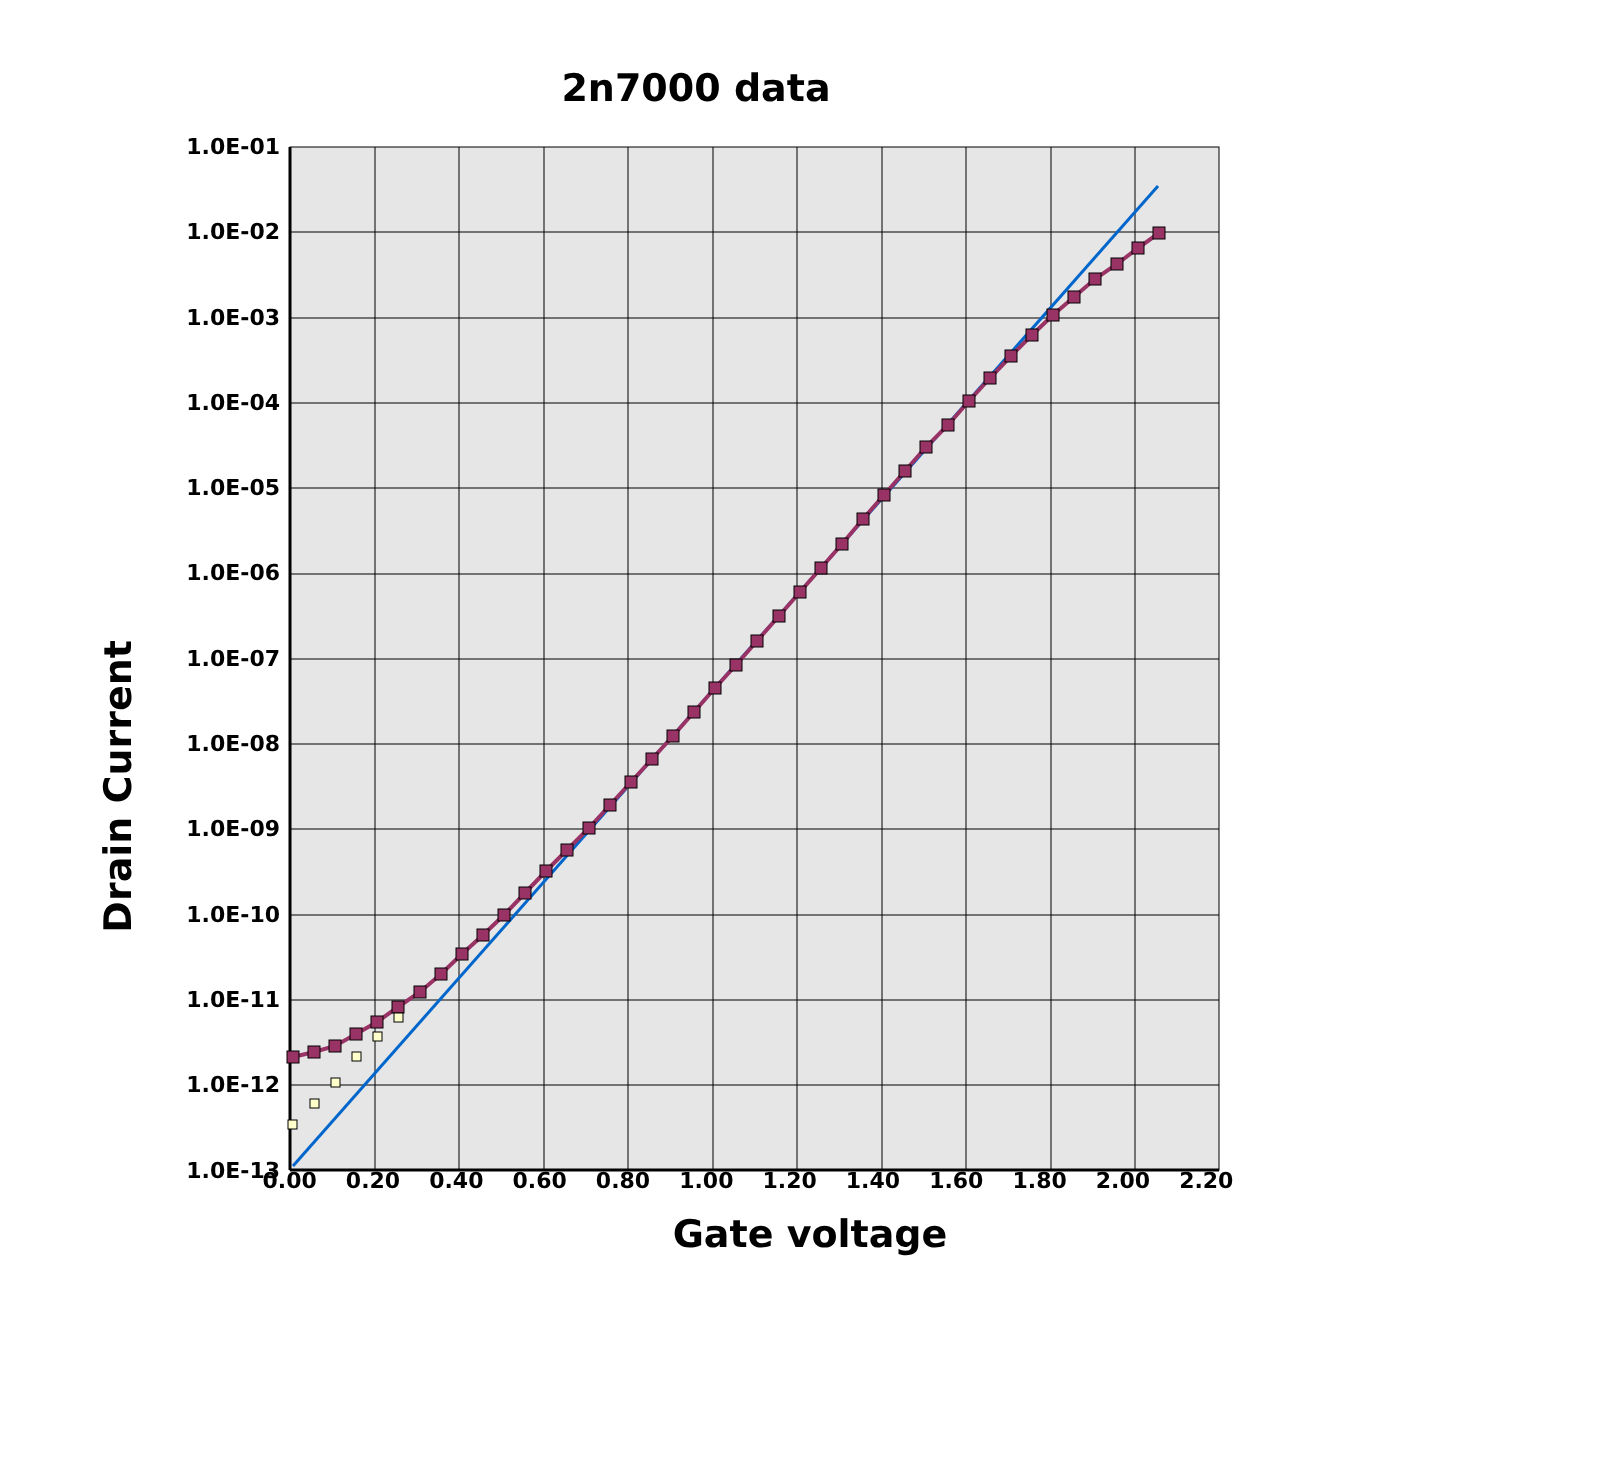2n7000 data
1.0E-01
1.0E-02
1.0E-03
1.0E-04
1.0E-05
1.0E-06
1.0E-07
1.0E-08
1.0E-09
1.0E-10
1.0E-11
1.0E-12
1.0E-13
0.00 0.20 0.40 0.60 0.80 1.00 1.20 1.40 1.60 1.80 2.00 2.20
Drain Current
Gate voltage